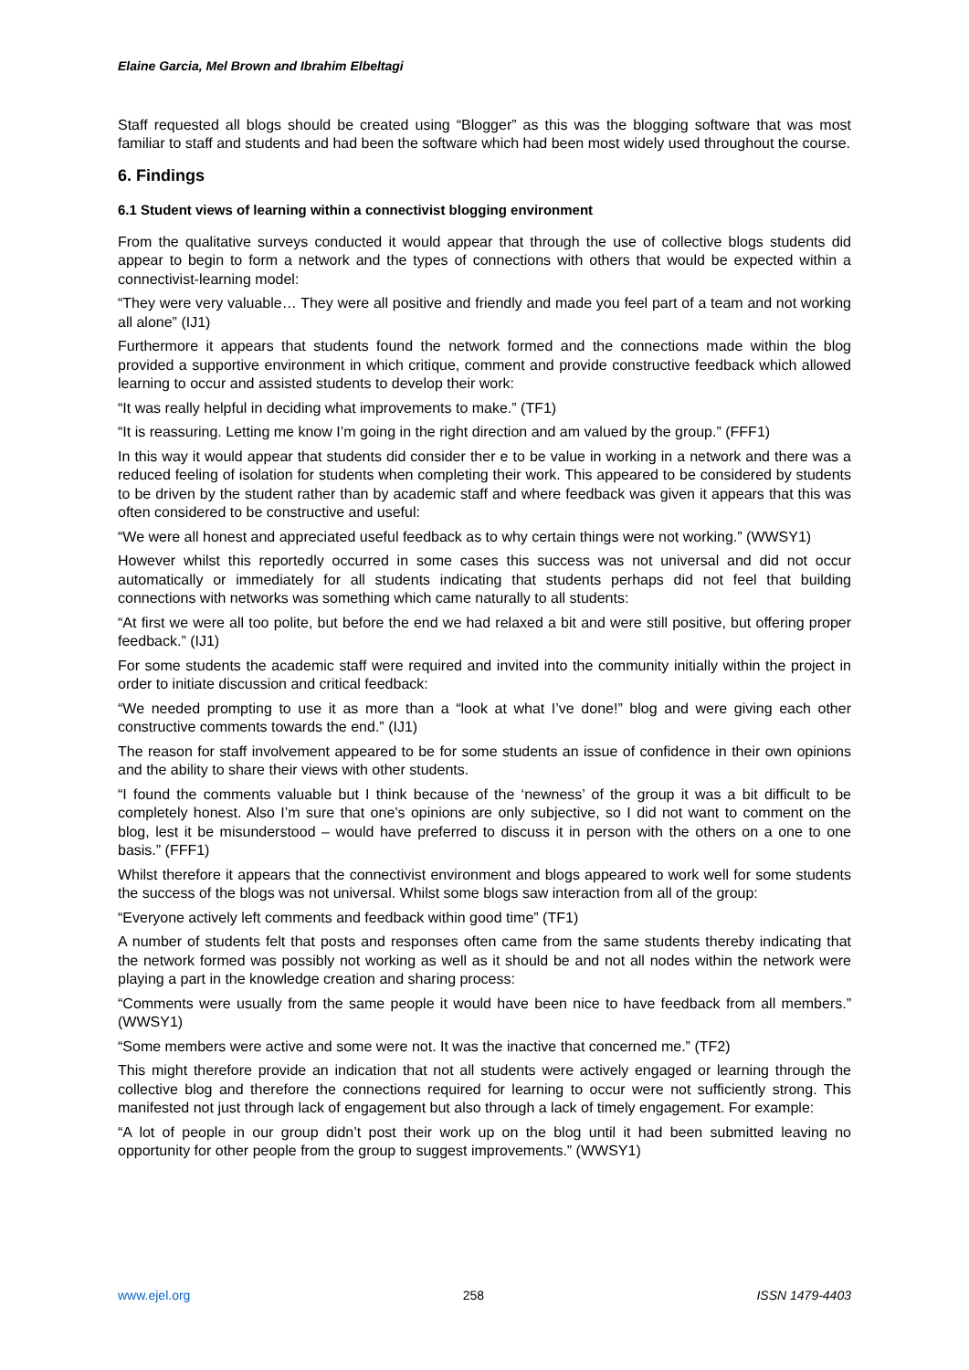Elaine Garcia, Mel Brown and Ibrahim Elbeltagi
Staff requested all blogs should be created using “Blogger” as this was the blogging software that was most familiar to staff and students and had been the software which had been most widely used throughout the course.
6. Findings
6.1 Student views of learning within a connectivist blogging environment
From the qualitative surveys conducted it would appear that through the use of collective blogs students did appear to begin to form a network and the types of connections with others that would be expected within a connectivist-learning model:
“They were very valuable… They were all positive and friendly and made you feel part of a team and not working all alone” (IJ1)
Furthermore it appears that students found the network formed and the connections made within the blog provided a supportive environment in which critique, comment and provide constructive feedback which allowed learning to occur and assisted students to develop their work:
“It was really helpful in deciding what improvements to make.” (TF1)
“It is reassuring. Letting me know I’m going in the right direction and am valued by the group.” (FFF1)
In this way it would appear that students did consider ther e to be value in working in a network and there was a reduced feeling of isolation for students when completing their work. This appeared to be considered by students to be driven by the student rather than by academic staff and where feedback was given it appears that this was often considered to be constructive and useful:
“We were all honest and appreciated useful feedback as to why certain things were not working.” (WWSY1)
However whilst this reportedly occurred in some cases this success was not universal and did not occur automatically or immediately for all students indicating that students perhaps did not feel that building connections with networks was something which came naturally to all students:
“At first we were all too polite, but before the end we had relaxed a bit and were still positive, but offering proper feedback.” (IJ1)
For some students the academic staff were required and invited into the community initially within the project in order to initiate discussion and critical feedback:
“We needed prompting to use it as more than a “look at what I’ve done!” blog and were giving each other constructive comments towards the end.” (IJ1)
The reason for staff involvement appeared to be for some students an issue of confidence in their own opinions and the ability to share their views with other students.
“I found the comments valuable but I think because of the ‘newness’ of the group it was a bit difficult to be completely honest. Also I’m sure that one’s opinions are only subjective, so I did not want to comment on the blog, lest it be misunderstood – would have preferred to discuss it in person with the others on a one to one basis.” (FFF1)
Whilst therefore it appears that the connectivist environment and blogs appeared to work well for some students the success of the blogs was not universal. Whilst some blogs saw interaction from all of the group:
“Everyone actively left comments and feedback within good time” (TF1)
A number of students felt that posts and responses often came from the same students thereby indicating that the network formed was possibly not working as well as it should be and not all nodes within the network were playing a part in the knowledge creation and sharing process:
“Comments were usually from the same people it would have been nice to have feedback from all members.” (WWSY1)
“Some members were active and some were not. It was the inactive that concerned me.” (TF2)
This might therefore provide an indication that not all students were actively engaged or learning through the collective blog and therefore the connections required for learning to occur were not sufficiently strong. This manifested not just through lack of engagement but also through a lack of timely engagement. For example:
“A lot of people in our group didn’t post their work up on the blog until it had been submitted leaving no opportunity for other people from the group to suggest improvements.” (WWSY1)
www.ejel.org 258 ISSN 1479-4403